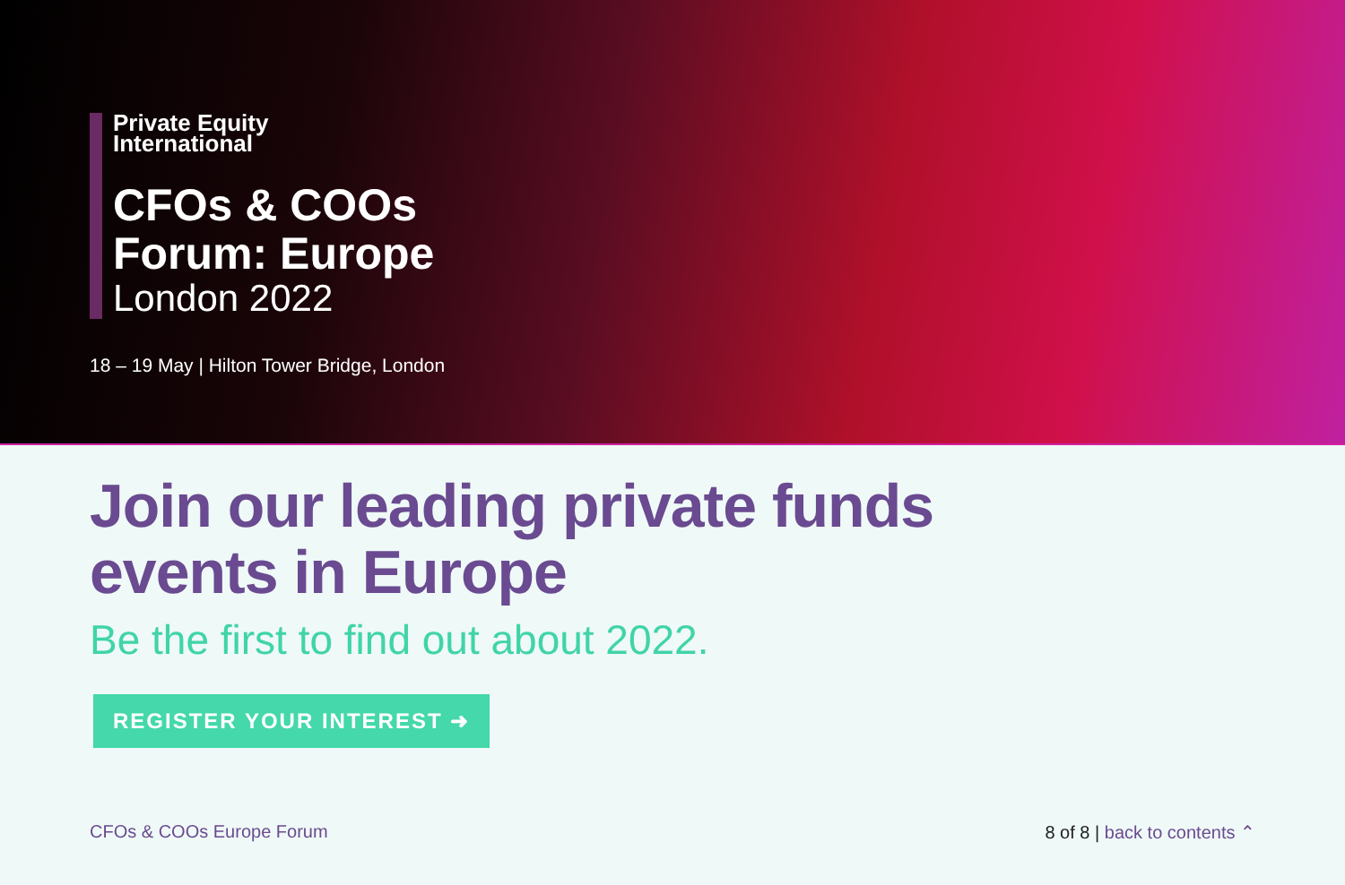Private Equity
International
CFOs & COOs
Forum: Europe
London 2022
18 – 19 May | Hilton Tower Bridge, London
Join our leading private funds
events in Europe
Be the first to find out about 2022.
REGISTER YOUR INTEREST ➜
CFOs & COOs Europe Forum 8 of 8 | back to contents ⌃